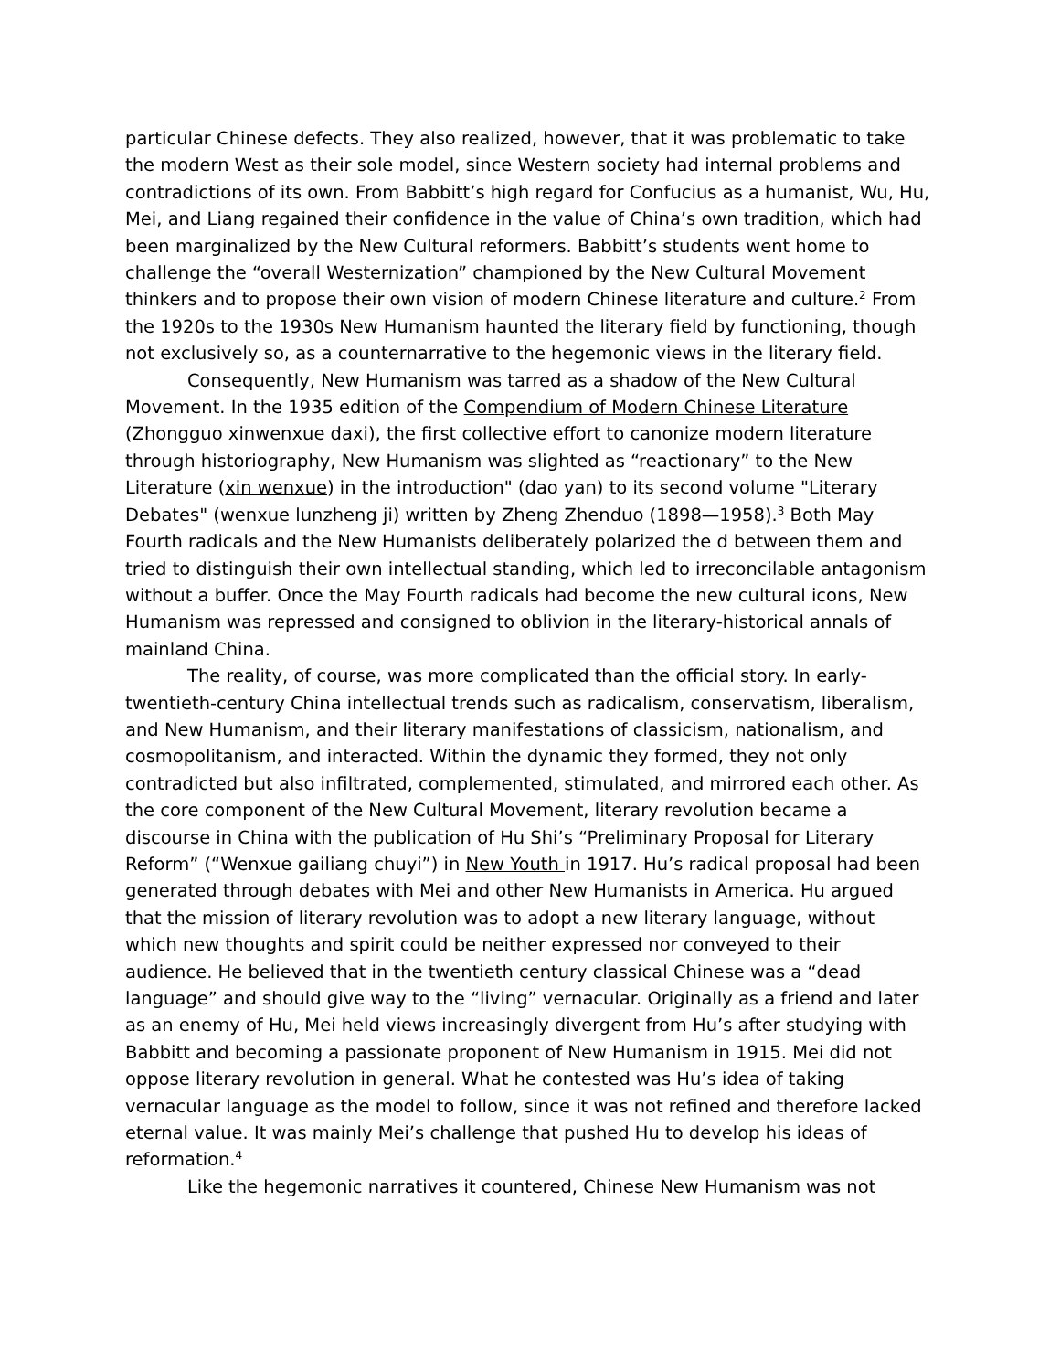particular Chinese defects. They also realized, however, that it was problematic to take the modern West as their sole model, since Western society had internal problems and contradictions of its own. From Babbitt’s high regard for Confucius as a humanist, Wu, Hu, Mei, and Liang regained their confidence in the value of China’s own tradition, which had been marginalized by the New Cultural reformers. Babbitt’s students went home to challenge the “overall Westernization” championed by the New Cultural Movement thinkers and to propose their own vision of modern Chinese literature and culture.<sup>2</sup> From the 1920s to the 1930s New Humanism haunted the literary field by functioning, though not exclusively so, as a counternarrative to the hegemonic views in the literary field.
Consequently, New Humanism was tarred as a shadow of the New Cultural Movement. In the 1935 edition of the Compendium of Modern Chinese Literature (Zhongguo xinwenxue daxi), the first collective effort to canonize modern literature through historiography, New Humanism was slighted as “reactionary” to the New Literature (xin wenxue) in the introduction" (dao yan) to its second volume "Literary Debates" (wenxue lunzheng ji) written by Zheng Zhenduo (1898—1958).<sup>3</sup> Both May Fourth radicals and the New Humanists deliberately polarized the d between them and tried to distinguish their own intellectual standing, which led to irreconcilable antagonism without a buffer. Once the May Fourth radicals had become the new cultural icons, New Humanism was repressed and consigned to oblivion in the literary-historical annals of mainland China.
The reality, of course, was more complicated than the official story. In early-twentieth-century China intellectual trends such as radicalism, conservatism, liberalism, and New Humanism, and their literary manifestations of classicism, nationalism, and cosmopolitanism, and interacted. Within the dynamic they formed, they not only contradicted but also infiltrated, complemented, stimulated, and mirrored each other. As the core component of the New Cultural Movement, literary revolution became a discourse in China with the publication of Hu Shi’s “Preliminary Proposal for Literary Reform” (“Wenxue gailiang chuyi”) in New Youth in 1917. Hu’s radical proposal had been generated through debates with Mei and other New Humanists in America. Hu argued that the mission of literary revolution was to adopt a new literary language, without which new thoughts and spirit could be neither expressed nor conveyed to their audience. He believed that in the twentieth century classical Chinese was a “dead language” and should give way to the “living” vernacular. Originally as a friend and later as an enemy of Hu, Mei held views increasingly divergent from Hu’s after studying with Babbitt and becoming a passionate proponent of New Humanism in 1915. Mei did not oppose literary revolution in general. What he contested was Hu’s idea of taking vernacular language as the model to follow, since it was not refined and therefore lacked eternal value. It was mainly Mei’s challenge that pushed Hu to develop his ideas of reformation.<sup>4</sup>
Like the hegemonic narratives it countered, Chinese New Humanism was not